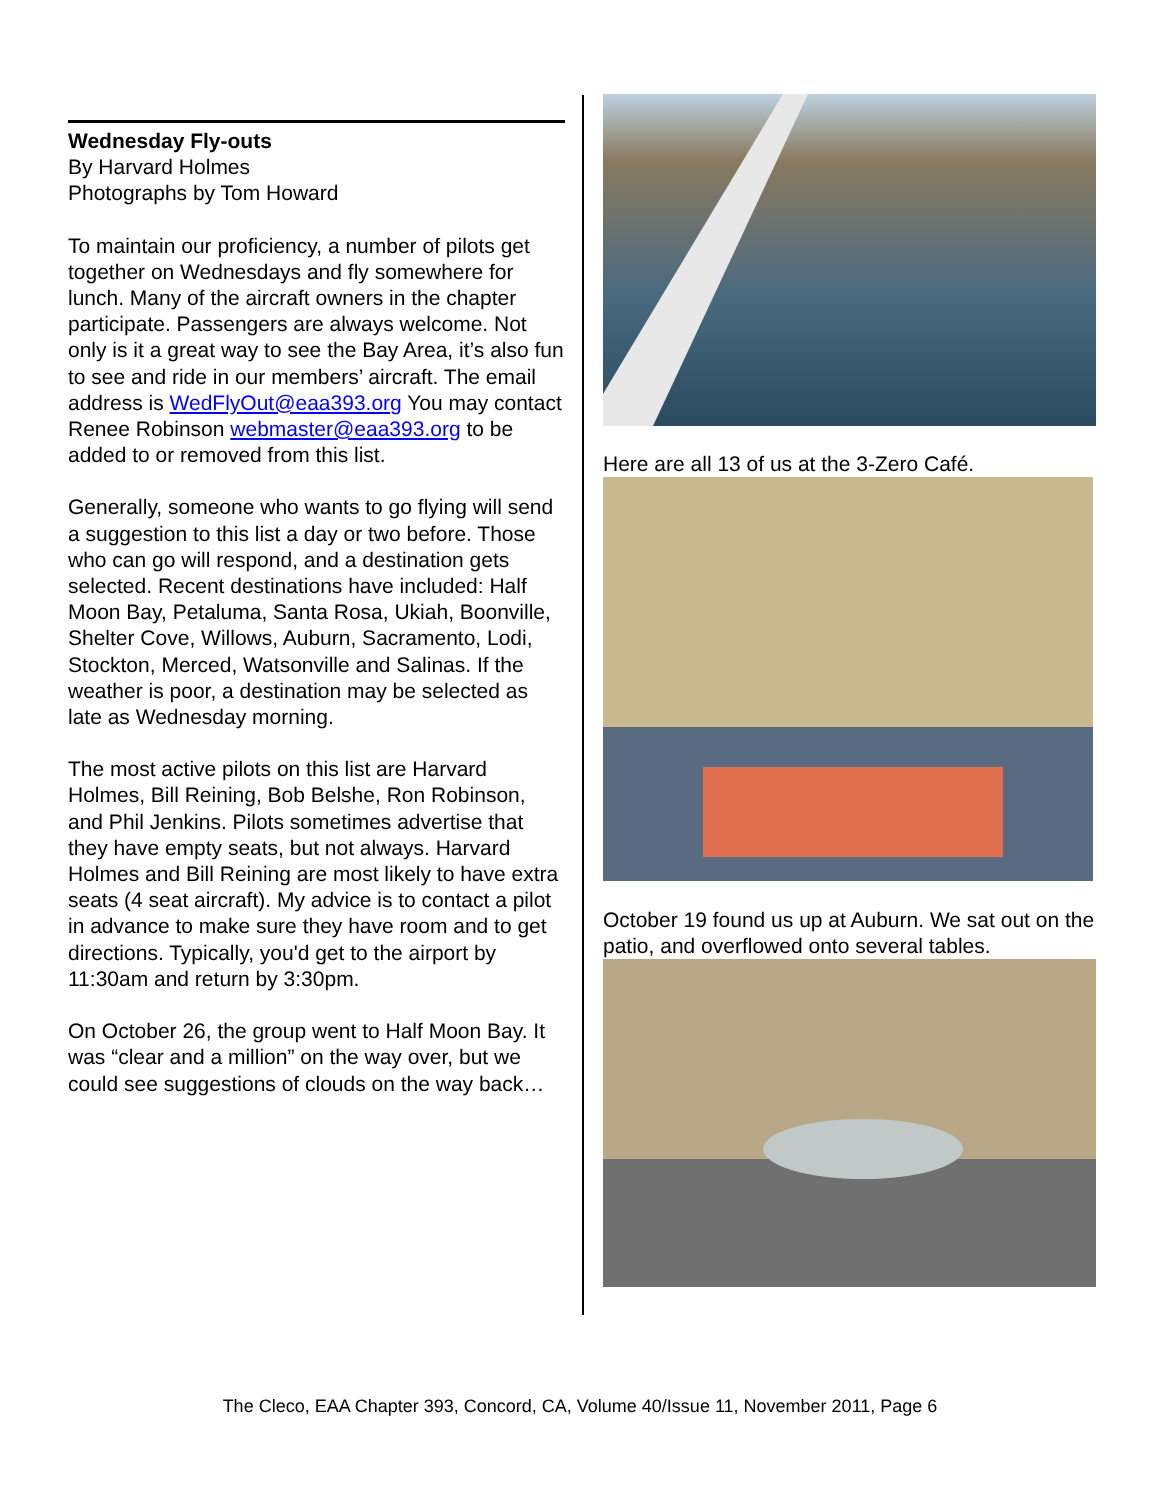Wednesday Fly-outs
By Harvard Holmes
Photographs by Tom Howard
To maintain our proficiency, a number of pilots get together on Wednesdays and fly somewhere for lunch. Many of the aircraft owners in the chapter participate. Passengers are always welcome. Not only is it a great way to see the Bay Area, it’s also fun to see and ride in our members’ aircraft. The email address is WedFlyOut@eaa393.org You may contact Renee Robinson webmaster@eaa393.org to be added to or removed from this list.
Generally, someone who wants to go flying will send a suggestion to this list a day or two before. Those who can go will respond, and a destination gets selected. Recent destinations have included: Half Moon Bay, Petaluma, Santa Rosa, Ukiah, Boonville, Shelter Cove, Willows, Auburn, Sacramento, Lodi, Stockton, Merced, Watsonville and Salinas. If the weather is poor, a destination may be selected as late as Wednesday morning.
The most active pilots on this list are Harvard Holmes, Bill Reining, Bob Belshe, Ron Robinson, and Phil Jenkins. Pilots sometimes advertise that they have empty seats, but not always. Harvard Holmes and Bill Reining are most likely to have extra seats (4 seat aircraft). My advice is to contact a pilot in advance to make sure they have room and to get directions. Typically, you'd get to the airport by 11:30am and return by 3:30pm.
On October 26, the group went to Half Moon Bay. It was “clear and a million” on the way over, but we could see suggestions of clouds on the way back…
Here are all 13 of us at the 3-Zero Café.
October 19 found us up at Auburn. We sat out on the patio, and overflowed onto several tables.
The Cleco, EAA Chapter 393, Concord, CA, Volume 40/Issue 11, November 2011, Page 6